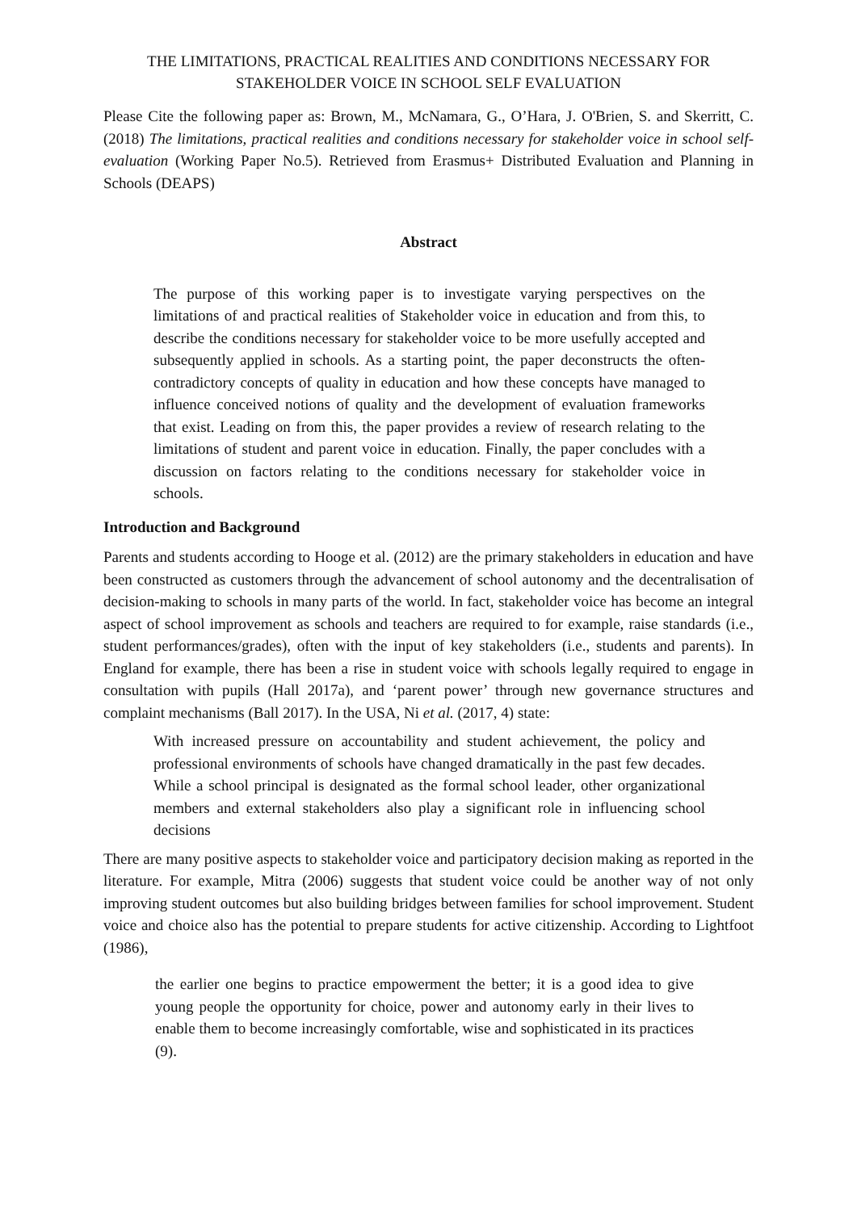THE LIMITATIONS, PRACTICAL REALITIES AND CONDITIONS NECESSARY FOR STAKEHOLDER VOICE IN SCHOOL SELF EVALUATION
Please Cite the following paper as: Brown, M., McNamara, G., O’Hara, J. O'Brien, S. and Skerritt, C. (2018) The limitations, practical realities and conditions necessary for stakeholder voice in school self-evaluation (Working Paper No.5). Retrieved from Erasmus+ Distributed Evaluation and Planning in Schools (DEAPS)
Abstract
The purpose of this working paper is to investigate varying perspectives on the limitations of and practical realities of Stakeholder voice in education and from this, to describe the conditions necessary for stakeholder voice to be more usefully accepted and subsequently applied in schools. As a starting point, the paper deconstructs the often-contradictory concepts of quality in education and how these concepts have managed to influence conceived notions of quality and the development of evaluation frameworks that exist. Leading on from this, the paper provides a review of research relating to the limitations of student and parent voice in education. Finally, the paper concludes with a discussion on factors relating to the conditions necessary for stakeholder voice in schools.
Introduction and Background
Parents and students according to Hooge et al. (2012) are the primary stakeholders in education and have been constructed as customers through the advancement of school autonomy and the decentralisation of decision-making to schools in many parts of the world. In fact, stakeholder voice has become an integral aspect of school improvement as schools and teachers are required to for example, raise standards (i.e., student performances/grades), often with the input of key stakeholders (i.e., students and parents). In England for example, there has been a rise in student voice with schools legally required to engage in consultation with pupils (Hall 2017a), and ‘parent power’ through new governance structures and complaint mechanisms (Ball 2017). In the USA, Ni et al. (2017, 4) state:
With increased pressure on accountability and student achievement, the policy and professional environments of schools have changed dramatically in the past few decades. While a school principal is designated as the formal school leader, other organizational members and external stakeholders also play a significant role in influencing school decisions
There are many positive aspects to stakeholder voice and participatory decision making as reported in the literature. For example, Mitra (2006) suggests that student voice could be another way of not only improving student outcomes but also building bridges between families for school improvement. Student voice and choice also has the potential to prepare students for active citizenship. According to Lightfoot (1986),
the earlier one begins to practice empowerment the better; it is a good idea to give young people the opportunity for choice, power and autonomy early in their lives to enable them to become increasingly comfortable, wise and sophisticated in its practices (9).